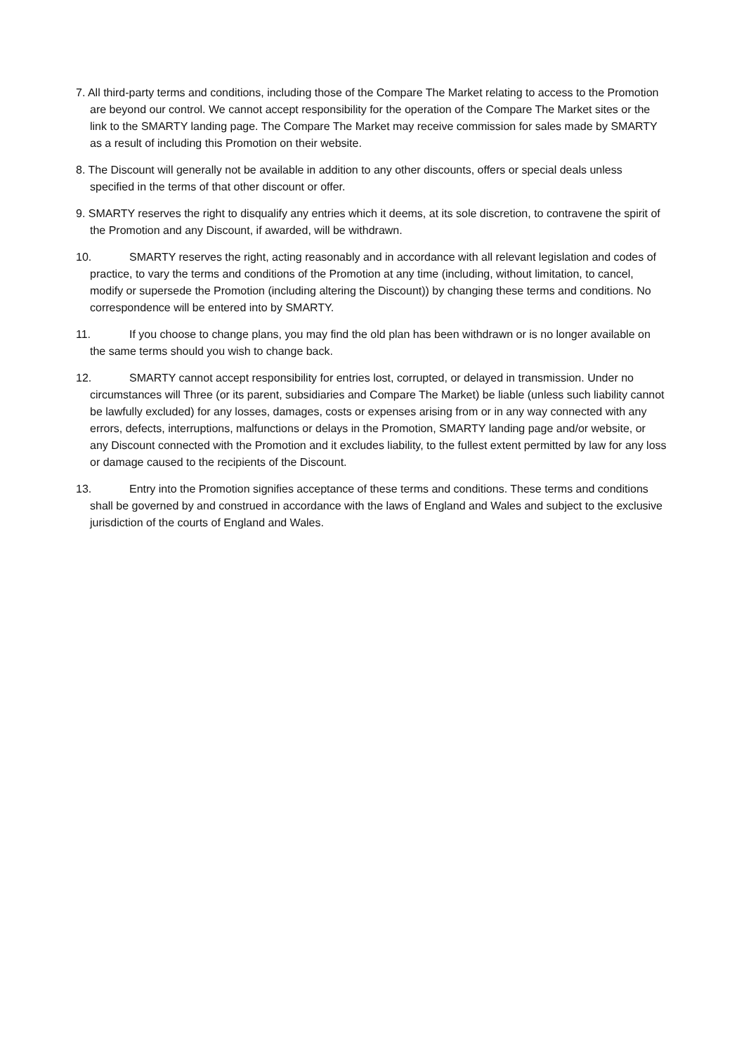7. All third-party terms and conditions, including those of the Compare The Market relating to access to the Promotion are beyond our control. We cannot accept responsibility for the operation of the Compare The Market sites or the link to the SMARTY landing page. The Compare The Market may receive commission for sales made by SMARTY as a result of including this Promotion on their website.
8. The Discount will generally not be available in addition to any other discounts, offers or special deals unless specified in the terms of that other discount or offer.
9. SMARTY reserves the right to disqualify any entries which it deems, at its sole discretion, to contravene the spirit of the Promotion and any Discount, if awarded, will be withdrawn.
10. SMARTY reserves the right, acting reasonably and in accordance with all relevant legislation and codes of practice, to vary the terms and conditions of the Promotion at any time (including, without limitation, to cancel, modify or supersede the Promotion (including altering the Discount)) by changing these terms and conditions. No correspondence will be entered into by SMARTY.
11. If you choose to change plans, you may find the old plan has been withdrawn or is no longer available on the same terms should you wish to change back.
12. SMARTY cannot accept responsibility for entries lost, corrupted, or delayed in transmission. Under no circumstances will Three (or its parent, subsidiaries and Compare The Market) be liable (unless such liability cannot be lawfully excluded) for any losses, damages, costs or expenses arising from or in any way connected with any errors, defects, interruptions, malfunctions or delays in the Promotion, SMARTY landing page and/or website, or any Discount connected with the Promotion and it excludes liability, to the fullest extent permitted by law for any loss or damage caused to the recipients of the Discount.
13. Entry into the Promotion signifies acceptance of these terms and conditions. These terms and conditions shall be governed by and construed in accordance with the laws of England and Wales and subject to the exclusive jurisdiction of the courts of England and Wales.